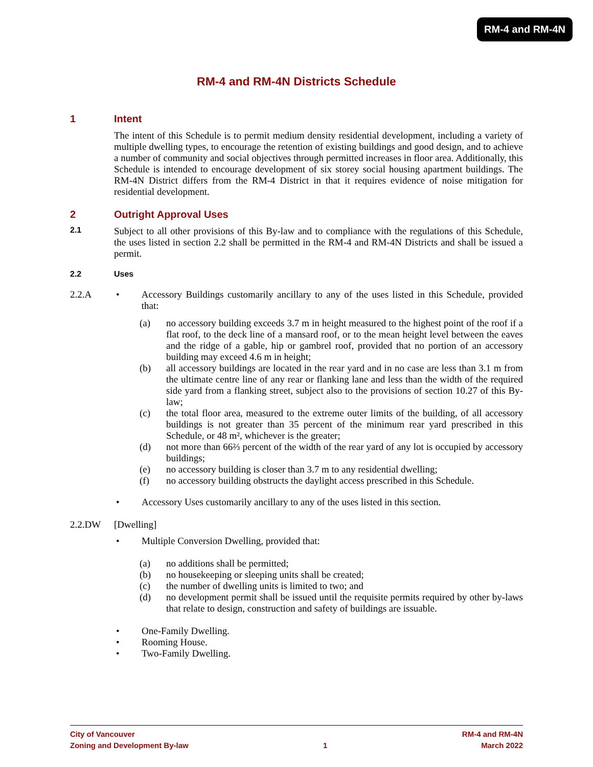RM-4 and RM-4N
RM-4 and RM-4N Districts Schedule
1 Intent
The intent of this Schedule is to permit medium density residential development, including a variety of multiple dwelling types, to encourage the retention of existing buildings and good design, and to achieve a number of community and social objectives through permitted increases in floor area. Additionally, this Schedule is intended to encourage development of six storey social housing apartment buildings. The RM-4N District differs from the RM-4 District in that it requires evidence of noise mitigation for residential development.
2 Outright Approval Uses
2.1
Subject to all other provisions of this By-law and to compliance with the regulations of this Schedule, the uses listed in section 2.2 shall be permitted in the RM-4 and RM-4N Districts and shall be issued a permit.
2.2 Uses
2.2.A • Accessory Buildings customarily ancillary to any of the uses listed in this Schedule, provided that:
(a) no accessory building exceeds 3.7 m in height measured to the highest point of the roof if a flat roof, to the deck line of a mansard roof, or to the mean height level between the eaves and the ridge of a gable, hip or gambrel roof, provided that no portion of an accessory building may exceed 4.6 m in height;
(b) all accessory buildings are located in the rear yard and in no case are less than 3.1 m from the ultimate centre line of any rear or flanking lane and less than the width of the required side yard from a flanking street, subject also to the provisions of section 10.27 of this By-law;
(c) the total floor area, measured to the extreme outer limits of the building, of all accessory buildings is not greater than 35 percent of the minimum rear yard prescribed in this Schedule, or 48 m², whichever is the greater;
(d) not more than 66⅔ percent of the width of the rear yard of any lot is occupied by accessory buildings;
(e) no accessory building is closer than 3.7 m to any residential dwelling;
(f) no accessory building obstructs the daylight access prescribed in this Schedule.
• Accessory Uses customarily ancillary to any of the uses listed in this section.
2.2.DW [Dwelling]
• Multiple Conversion Dwelling, provided that:
(a) no additions shall be permitted;
(b) no housekeeping or sleeping units shall be created;
(c) the number of dwelling units is limited to two; and
(d) no development permit shall be issued until the requisite permits required by other by-laws that relate to design, construction and safety of buildings are issuable.
• One-Family Dwelling.
• Rooming House.
• Two-Family Dwelling.
City of Vancouver
Zoning and Development By-law
1
RM-4 and RM-4N
March 2022